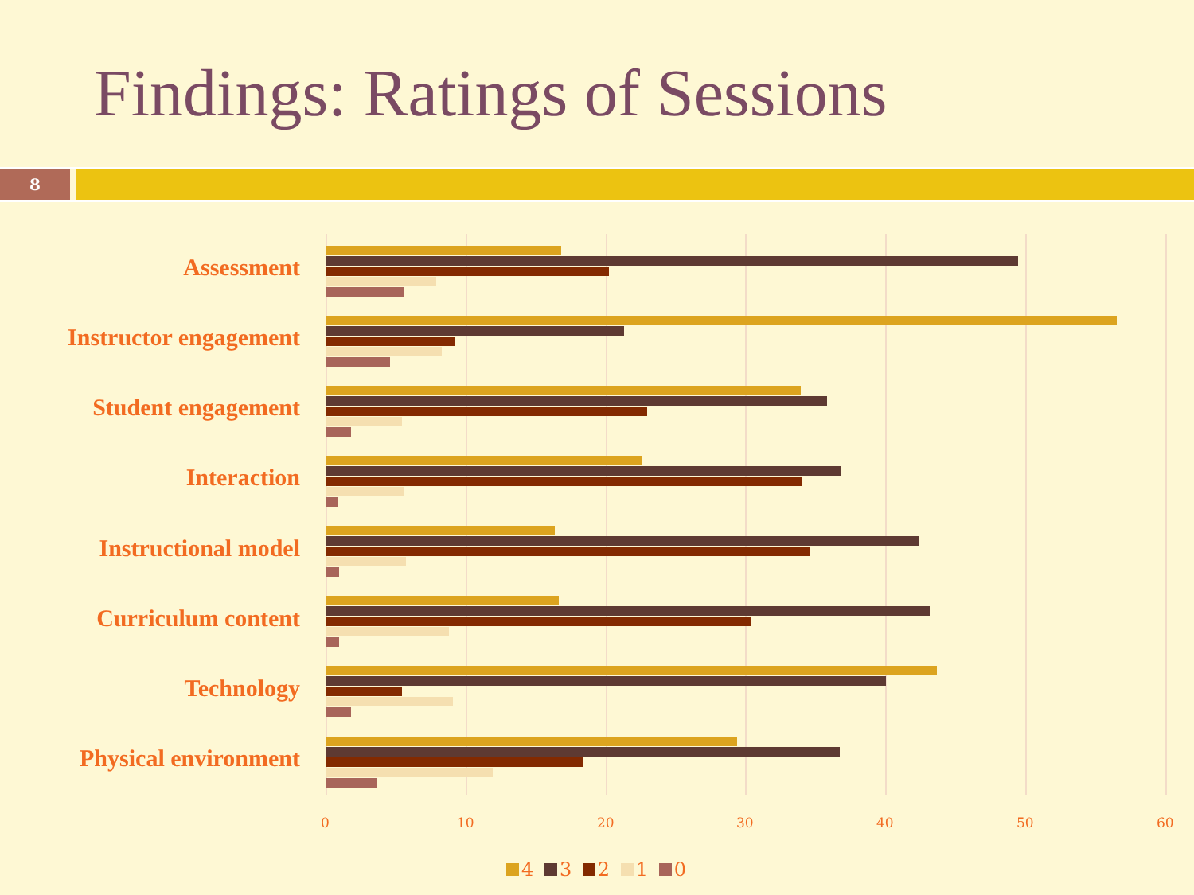Findings: Ratings of Sessions
8
Assessment
Instructor engagement
Student engagement
Interaction
Instructional model
Curriculum content
Technology
Physical environment
0 10 20 30 40 50 60
4 3 2 1 0